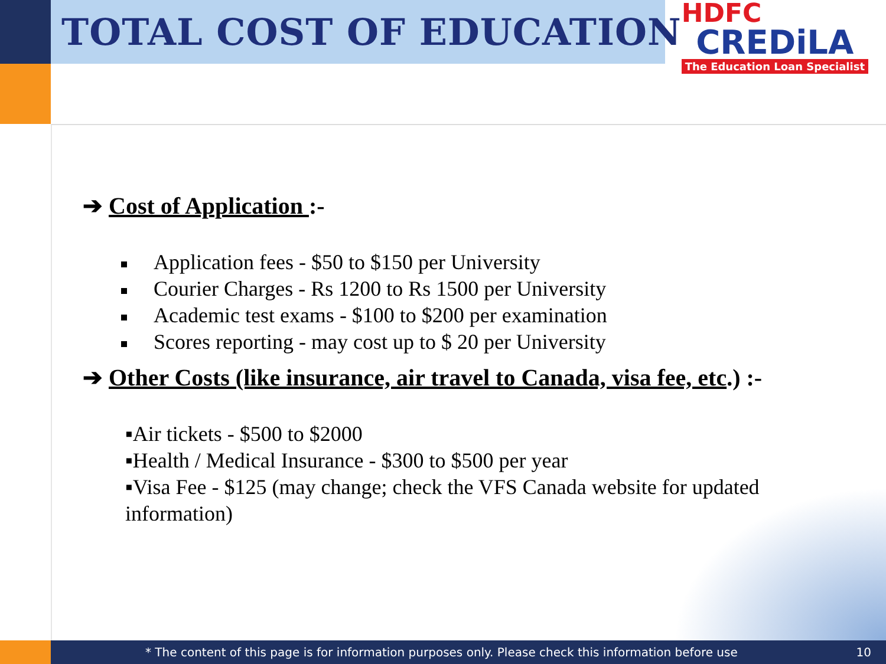TOTAL COST OF EDUCATION
HDFC
CREDiLA
The Education Loan Specialist
➔ Cost of Application :-
Application fees - $50 to $150 per University
Courier Charges - Rs 1200 to Rs 1500 per University
Academic test exams - $100 to $200 per examination
Scores reporting - may cost up to $ 20 per University
➔ Other Costs (like insurance, air travel to Canada, visa fee, etc.) :-
▪Air tickets - $500 to $2000
▪Health / Medical Insurance - $300 to $500 per year
▪Visa Fee - $125 (may change; check the VFS Canada website for updated information)
* The content of this page is for information purposes only. Please check this information before use
10